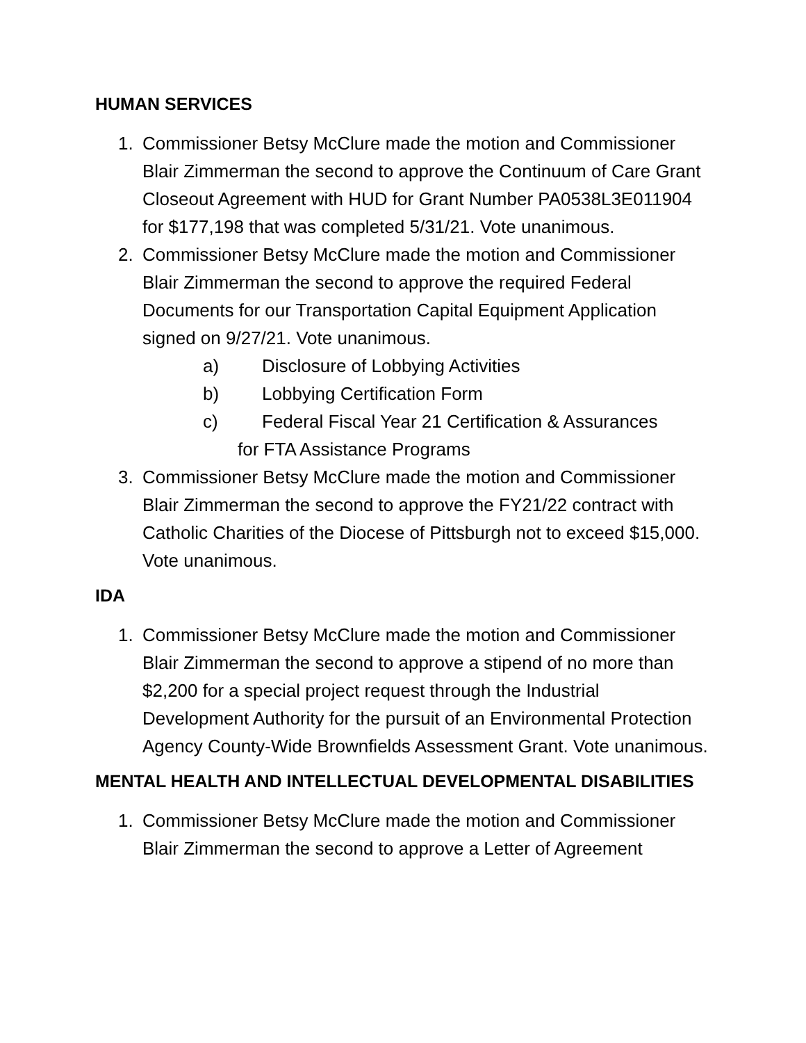HUMAN SERVICES
1. Commissioner Betsy McClure made the motion and Commissioner Blair Zimmerman the second to approve the Continuum of Care Grant Closeout Agreement with HUD for Grant Number PA0538L3E011904 for $177,198 that was completed 5/31/21. Vote unanimous.
2. Commissioner Betsy McClure made the motion and Commissioner Blair Zimmerman the second to approve the required Federal Documents for our Transportation Capital Equipment Application signed on 9/27/21. Vote unanimous.
a) Disclosure of Lobbying Activities
b) Lobbying Certification Form
c) Federal Fiscal Year 21 Certification & Assurances
for FTA Assistance Programs
3. Commissioner Betsy McClure made the motion and Commissioner Blair Zimmerman the second to approve the FY21/22 contract with Catholic Charities of the Diocese of Pittsburgh not to exceed $15,000. Vote unanimous.
IDA
1. Commissioner Betsy McClure made the motion and Commissioner Blair Zimmerman the second to approve a stipend of no more than $2,200 for a special project request through the Industrial Development Authority for the pursuit of an Environmental Protection Agency County-Wide Brownfields Assessment Grant. Vote unanimous.
MENTAL HEALTH AND INTELLECTUAL DEVELOPMENTAL DISABILITIES
1. Commissioner Betsy McClure made the motion and Commissioner Blair Zimmerman the second to approve a Letter of Agreement